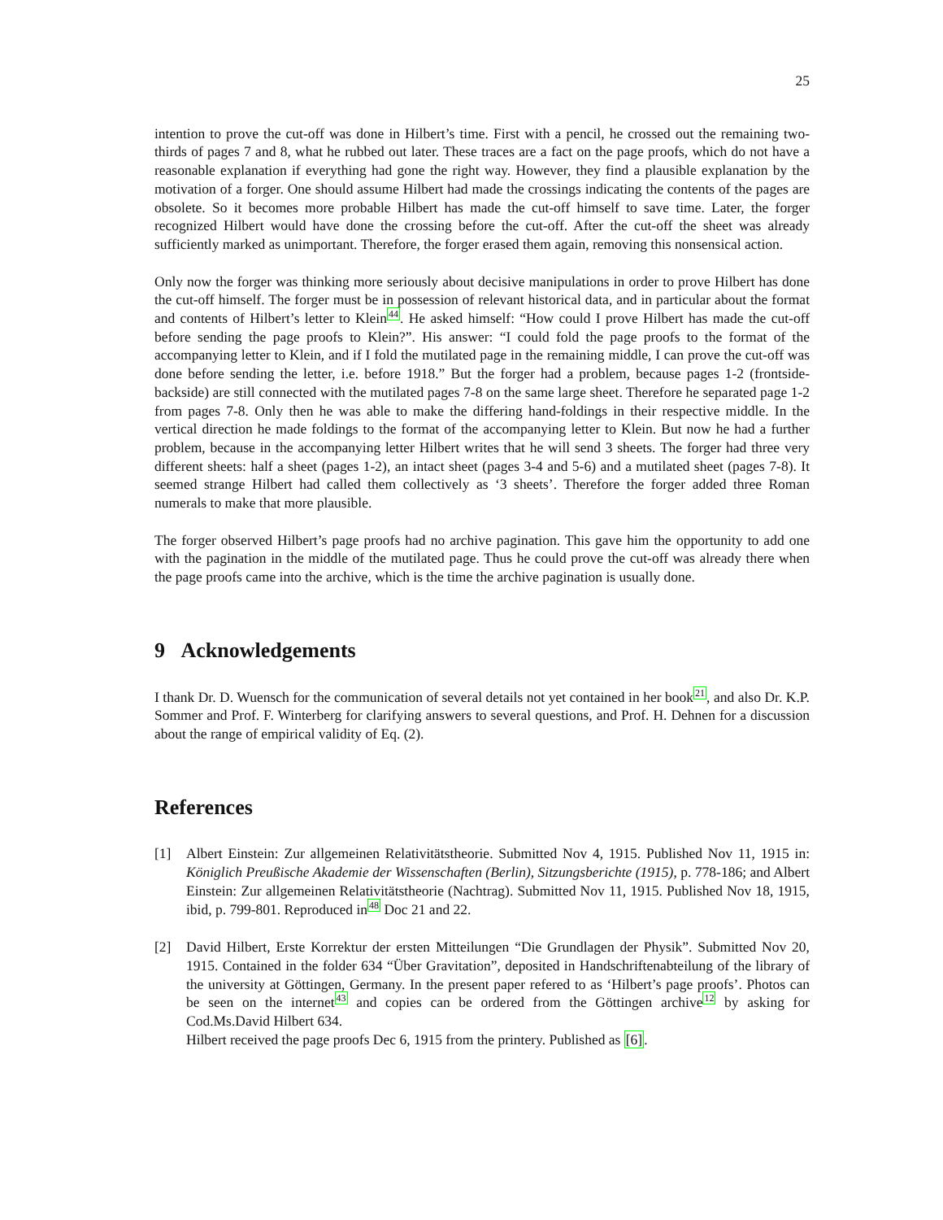25
intention to prove the cut-off was done in Hilbert’s time. First with a pencil, he crossed out the remaining two-thirds of pages 7 and 8, what he rubbed out later. These traces are a fact on the page proofs, which do not have a reasonable explanation if everything had gone the right way. However, they find a plausible explanation by the motivation of a forger. One should assume Hilbert had made the crossings indicating the contents of the pages are obsolete. So it becomes more probable Hilbert has made the cut-off himself to save time. Later, the forger recognized Hilbert would have done the crossing before the cut-off. After the cut-off the sheet was already sufficiently marked as unimportant. Therefore, the forger erased them again, removing this nonsensical action.
Only now the forger was thinking more seriously about decisive manipulations in order to prove Hilbert has done the cut-off himself. The forger must be in possession of relevant historical data, and in particular about the format and contents of Hilbert’s letter to Klein44. He asked himself: “How could I prove Hilbert has made the cut-off before sending the page proofs to Klein?”. His answer: “I could fold the page proofs to the format of the accompanying letter to Klein, and if I fold the mutilated page in the remaining middle, I can prove the cut-off was done before sending the letter, i.e. before 1918.” But the forger had a problem, because pages 1-2 (frontside-backside) are still connected with the mutilated pages 7-8 on the same large sheet. Therefore he separated page 1-2 from pages 7-8. Only then he was able to make the differing hand-foldings in their respective middle. In the vertical direction he made foldings to the format of the accompanying letter to Klein. But now he had a further problem, because in the accompanying letter Hilbert writes that he will send 3 sheets. The forger had three very different sheets: half a sheet (pages 1-2), an intact sheet (pages 3-4 and 5-6) and a mutilated sheet (pages 7-8). It seemed strange Hilbert had called them collectively as ‘3 sheets’. Therefore the forger added three Roman numerals to make that more plausible.
The forger observed Hilbert’s page proofs had no archive pagination. This gave him the opportunity to add one with the pagination in the middle of the mutilated page. Thus he could prove the cut-off was already there when the page proofs came into the archive, which is the time the archive pagination is usually done.
9 Acknowledgements
I thank Dr. D. Wuensch for the communication of several details not yet contained in her book21, and also Dr. K.P. Sommer and Prof. F. Winterberg for clarifying answers to several questions, and Prof. H. Dehnen for a discussion about the range of empirical validity of Eq. (2).
References
[1] Albert Einstein: Zur allgemeinen Relativitätstheorie. Submitted Nov 4, 1915. Published Nov 11, 1915 in: Königlich Preußische Akademie der Wissenschaften (Berlin), Sitzungsberichte (1915), p. 778-186; and Albert Einstein: Zur allgemeinen Relativitätstheorie (Nachtrag). Submitted Nov 11, 1915. Published Nov 18, 1915, ibid, p. 799-801. Reproduced in48 Doc 21 and 22.
[2] David Hilbert, Erste Korrektur der ersten Mitteilungen “Die Grundlagen der Physik”. Submitted Nov 20, 1915. Contained in the folder 634 “Über Gravitation”, deposited in Handschriftenabteilung of the library of the university at Göttingen, Germany. In the present paper refered to as ‘Hilbert’s page proofs’. Photos can be seen on the internet43 and copies can be ordered from the Göttingen archive12 by asking for Cod.Ms.David Hilbert 634.
Hilbert received the page proofs Dec 6, 1915 from the printery. Published as [6].